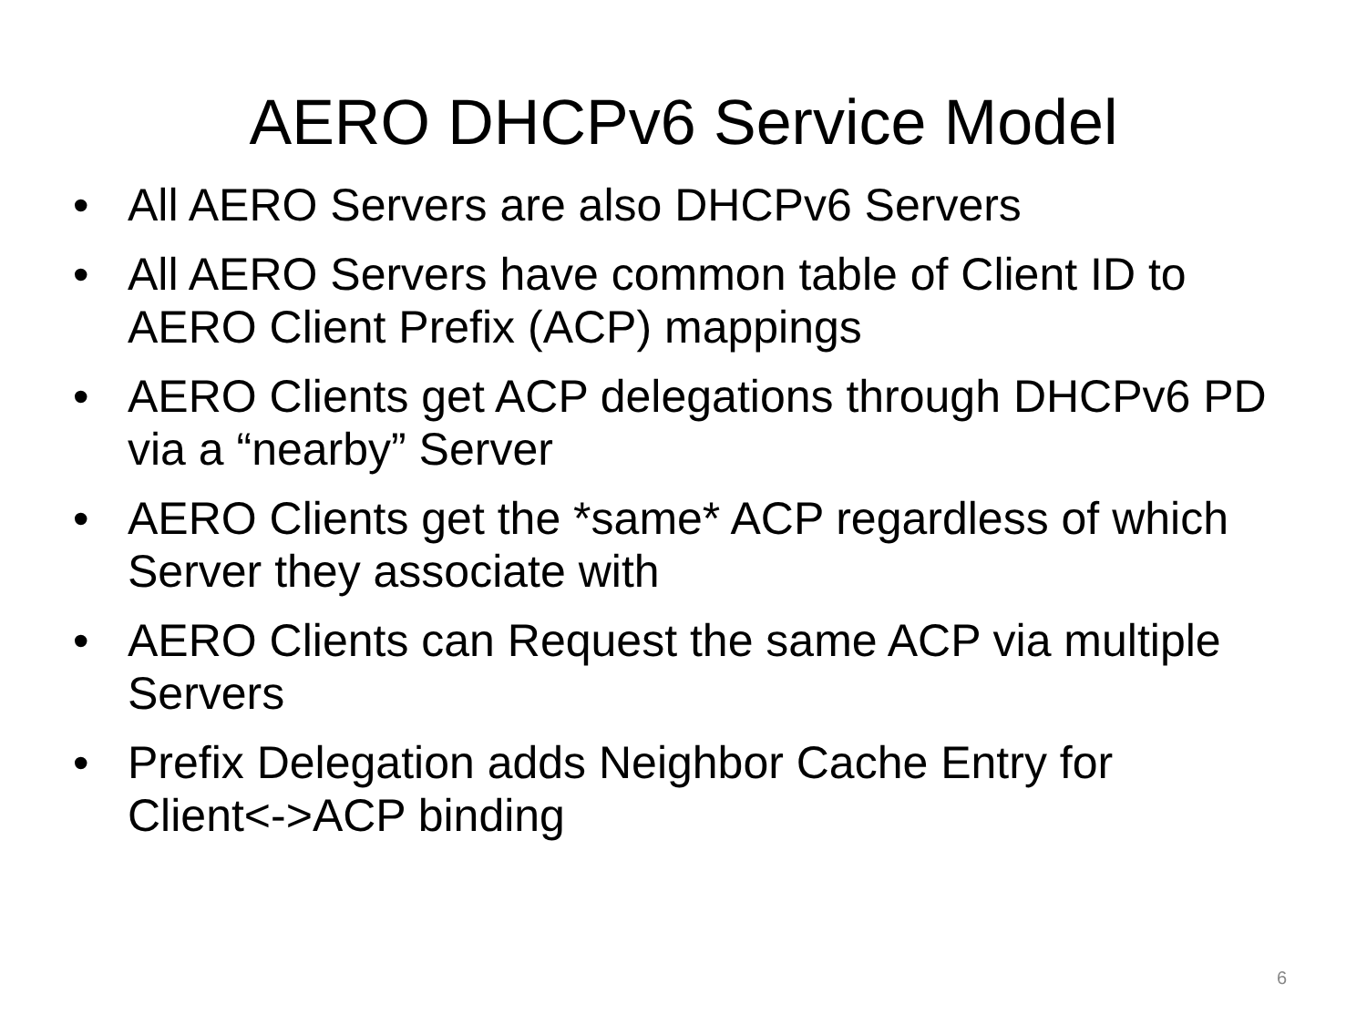AERO DHCPv6 Service Model
• All AERO Servers are also DHCPv6 Servers
• All AERO Servers have common table of Client ID to AERO Client Prefix (ACP) mappings
• AERO Clients get ACP delegations through DHCPv6 PD via a “nearby” Server
• AERO Clients get the *same* ACP regardless of which Server they associate with
• AERO Clients can Request the same ACP via multiple Servers
• Prefix Delegation adds Neighbor Cache Entry for Client<->ACP binding
6